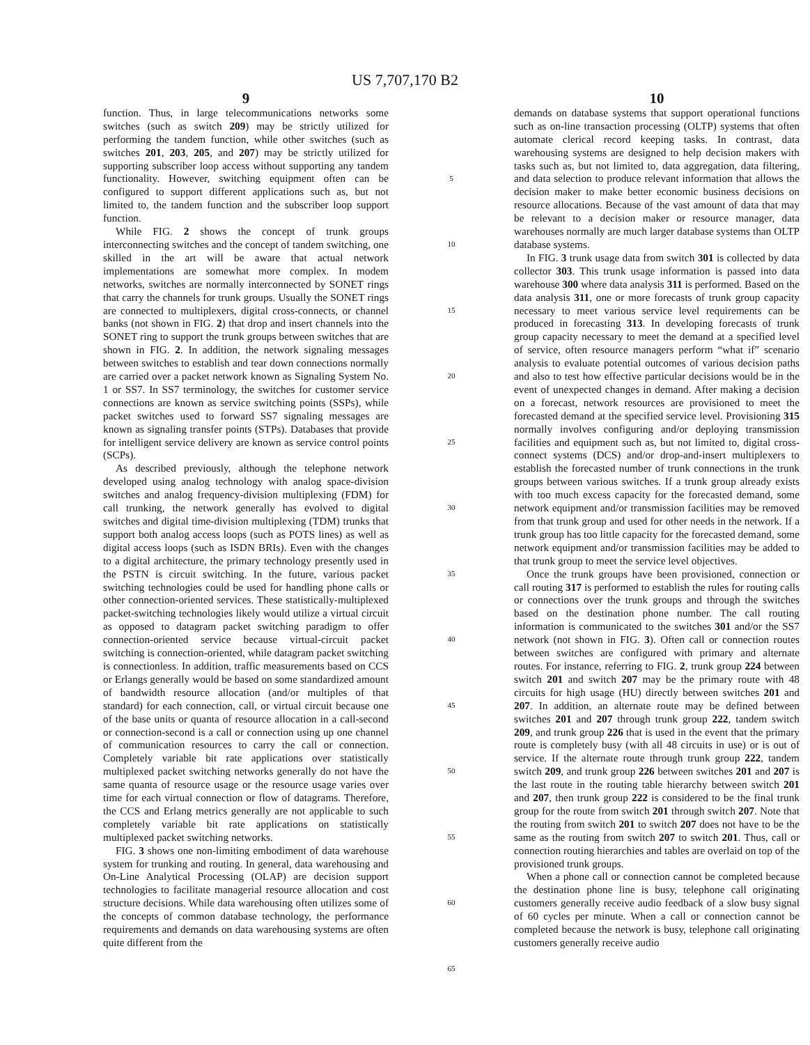US 7,707,170 B2
9
function. Thus, in large telecommunications networks some switches (such as switch 209) may be strictly utilized for performing the tandem function, while other switches (such as switches 201, 203, 205, and 207) may be strictly utilized for supporting subscriber loop access without supporting any tandem functionality. However, switching equipment often can be configured to support different applications such as, but not limited to, the tandem function and the subscriber loop support function.
While FIG. 2 shows the concept of trunk groups interconnecting switches and the concept of tandem switching, one skilled in the art will be aware that actual network implementations are somewhat more complex. In modem networks, switches are normally interconnected by SONET rings that carry the channels for trunk groups. Usually the SONET rings are connected to multiplexers, digital cross-connects, or channel banks (not shown in FIG. 2) that drop and insert channels into the SONET ring to support the trunk groups between switches that are shown in FIG. 2. In addition, the network signaling messages between switches to establish and tear down connections normally are carried over a packet network known as Signaling System No. 1 or SS7. In SS7 terminology, the switches for customer service connections are known as service switching points (SSPs), while packet switches used to forward SS7 signaling messages are known as signaling transfer points (STPs). Databases that provide for intelligent service delivery are known as service control points (SCPs).
As described previously, although the telephone network developed using analog technology with analog space-division switches and analog frequency-division multiplexing (FDM) for call trunking, the network generally has evolved to digital switches and digital time-division multiplexing (TDM) trunks that support both analog access loops (such as POTS lines) as well as digital access loops (such as ISDN BRIs). Even with the changes to a digital architecture, the primary technology presently used in the PSTN is circuit switching. In the future, various packet switching technologies could be used for handling phone calls or other connection-oriented services. These statistically-multiplexed packet-switching technologies likely would utilize a virtual circuit as opposed to datagram packet switching paradigm to offer connection-oriented service because virtual-circuit packet switching is connection-oriented, while datagram packet switching is connectionless. In addition, traffic measurements based on CCS or Erlangs generally would be based on some standardized amount of bandwidth resource allocation (and/or multiples of that standard) for each connection, call, or virtual circuit because one of the base units or quanta of resource allocation in a call-second or connection-second is a call or connection using up one channel of communication resources to carry the call or connection. Completely variable bit rate applications over statistically multiplexed packet switching networks generally do not have the same quanta of resource usage or the resource usage varies over time for each virtual connection or flow of datagrams. Therefore, the CCS and Erlang metrics generally are not applicable to such completely variable bit rate applications on statistically multiplexed packet switching networks.
FIG. 3 shows one non-limiting embodiment of data warehouse system for trunking and routing. In general, data warehousing and On-Line Analytical Processing (OLAP) are decision support technologies to facilitate managerial resource allocation and cost structure decisions. While data warehousing often utilizes some of the concepts of common database technology, the performance requirements and demands on data warehousing systems are often quite different from the
5
10
15
20
25
30
35
40
45
50
55
60
65
10
demands on database systems that support operational functions such as on-line transaction processing (OLTP) systems that often automate clerical record keeping tasks. In contrast, data warehousing systems are designed to help decision makers with tasks such as, but not limited to, data aggregation, data filtering, and data selection to produce relevant information that allows the decision maker to make better economic business decisions on resource allocations. Because of the vast amount of data that may be relevant to a decision maker or resource manager, data warehouses normally are much larger database systems than OLTP database systems.
In FIG. 3 trunk usage data from switch 301 is collected by data collector 303. This trunk usage information is passed into data warehouse 300 where data analysis 311 is performed. Based on the data analysis 311, one or more forecasts of trunk group capacity necessary to meet various service level requirements can be produced in forecasting 313. In developing forecasts of trunk group capacity necessary to meet the demand at a specified level of service, often resource managers perform “what if” scenario analysis to evaluate potential outcomes of various decision paths and also to test how effective particular decisions would be in the event of unexpected changes in demand. After making a decision on a forecast, network resources are provisioned to meet the forecasted demand at the specified service level. Provisioning 315 normally involves configuring and/or deploying transmission facilities and equipment such as, but not limited to, digital cross-connect systems (DCS) and/or drop-and-insert multiplexers to establish the forecasted number of trunk connections in the trunk groups between various switches. If a trunk group already exists with too much excess capacity for the forecasted demand, some network equipment and/or transmission facilities may be removed from that trunk group and used for other needs in the network. If a trunk group has too little capacity for the forecasted demand, some network equipment and/or transmission facilities may be added to that trunk group to meet the service level objectives.
Once the trunk groups have been provisioned, connection or call routing 317 is performed to establish the rules for routing calls or connections over the trunk groups and through the switches based on the destination phone number. The call routing information is communicated to the switches 301 and/or the SS7 network (not shown in FIG. 3). Often call or connection routes between switches are configured with primary and alternate routes. For instance, referring to FIG. 2, trunk group 224 between switch 201 and switch 207 may be the primary route with 48 circuits for high usage (HU) directly between switches 201 and 207. In addition, an alternate route may be defined between switches 201 and 207 through trunk group 222, tandem switch 209, and trunk group 226 that is used in the event that the primary route is completely busy (with all 48 circuits in use) or is out of service. If the alternate route through trunk group 222, tandem switch 209, and trunk group 226 between switches 201 and 207 is the last route in the routing table hierarchy between switch 201 and 207, then trunk group 222 is considered to be the final trunk group for the route from switch 201 through switch 207. Note that the routing from switch 201 to switch 207 does not have to be the same as the routing from switch 207 to switch 201. Thus, call or connection routing hierarchies and tables are overlaid on top of the provisioned trunk groups.
When a phone call or connection cannot be completed because the destination phone line is busy, telephone call originating customers generally receive audio feedback of a slow busy signal of 60 cycles per minute. When a call or connection cannot be completed because the network is busy, telephone call originating customers generally receive audio